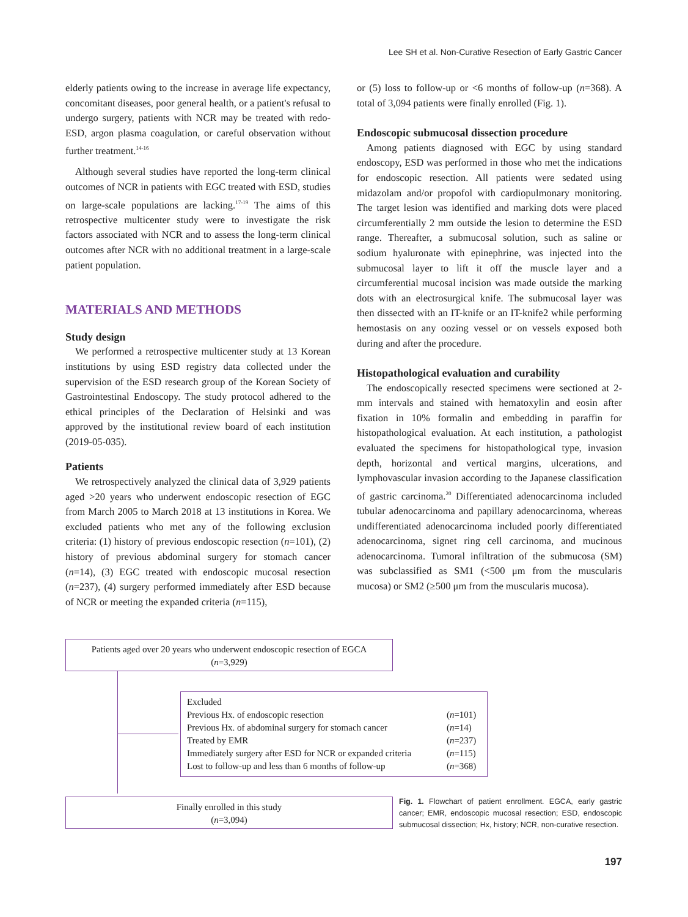Lee SH et al. Non-Curative Resection of Early Gastric Cancer
elderly patients owing to the increase in average life expectancy, concomitant diseases, poor general health, or a patient's refusal to undergo surgery, patients with NCR may be treated with redo-ESD, argon plasma coagulation, or careful observation without further treatment.<sup>14-16</sup>
Although several studies have reported the long-term clinical outcomes of NCR in patients with EGC treated with ESD, studies on large-scale populations are lacking.<sup>17-19</sup> The aims of this retrospective multicenter study were to investigate the risk factors associated with NCR and to assess the long-term clinical outcomes after NCR with no additional treatment in a large-scale patient population.
MATERIALS AND METHODS
Study design
We performed a retrospective multicenter study at 13 Korean institutions by using ESD registry data collected under the supervision of the ESD research group of the Korean Society of Gastrointestinal Endoscopy. The study protocol adhered to the ethical principles of the Declaration of Helsinki and was approved by the institutional review board of each institution (2019-05-035).
Patients
We retrospectively analyzed the clinical data of 3,929 patients aged >20 years who underwent endoscopic resection of EGC from March 2005 to March 2018 at 13 institutions in Korea. We excluded patients who met any of the following exclusion criteria: (1) history of previous endoscopic resection (n=101), (2) history of previous abdominal surgery for stomach cancer (n=14), (3) EGC treated with endoscopic mucosal resection (n=237), (4) surgery performed immediately after ESD because of NCR or meeting the expanded criteria (n=115),
or (5) loss to follow-up or <6 months of follow-up (n=368). A total of 3,094 patients were finally enrolled (Fig. 1).
Endoscopic submucosal dissection procedure
Among patients diagnosed with EGC by using standard endoscopy, ESD was performed in those who met the indications for endoscopic resection. All patients were sedated using midazolam and/or propofol with cardiopulmonary monitoring. The target lesion was identified and marking dots were placed circumferentially 2 mm outside the lesion to determine the ESD range. Thereafter, a submucosal solution, such as saline or sodium hyaluronate with epinephrine, was injected into the submucosal layer to lift it off the muscle layer and a circumferential mucosal incision was made outside the marking dots with an electrosurgical knife. The submucosal layer was then dissected with an IT-knife or an IT-knife2 while performing hemostasis on any oozing vessel or on vessels exposed both during and after the procedure.
Histopathological evaluation and curability
The endoscopically resected specimens were sectioned at 2-mm intervals and stained with hematoxylin and eosin after fixation in 10% formalin and embedding in paraffin for histopathological evaluation. At each institution, a pathologist evaluated the specimens for histopathological type, invasion depth, horizontal and vertical margins, ulcerations, and lymphovascular invasion according to the Japanese classification of gastric carcinoma.<sup>20</sup> Differentiated adenocarcinoma included tubular adenocarcinoma and papillary adenocarcinoma, whereas undifferentiated adenocarcinoma included poorly differentiated adenocarcinoma, signet ring cell carcinoma, and mucinous adenocarcinoma. Tumoral infiltration of the submucosa (SM) was subclassified as SM1 (<500 μm from the muscularis mucosa) or SM2 (≥500 μm from the muscularis mucosa).
Patients aged over 20 years who underwent endoscopic resection of EGCA
(n=3,929)
| Excluded | |
| Previous Hx. of endoscopic resection | ( n =101) |
| Previous Hx. of abdominal surgery for stomach cancer | ( n =14) |
| Treated by EMR | ( n =237) |
| Immediately surgery after ESD for NCR or expanded criteria | ( n =115) |
| Lost to follow-up and less than 6 months of follow-up | ( n =368) |
Finally enrolled in this study
(n=3,094)
Fig. 1. Flowchart of patient enrollment. EGCA, early gastric cancer; EMR, endoscopic mucosal resection; ESD, endoscopic submucosal dissection; Hx, history; NCR, non-curative resection.
197